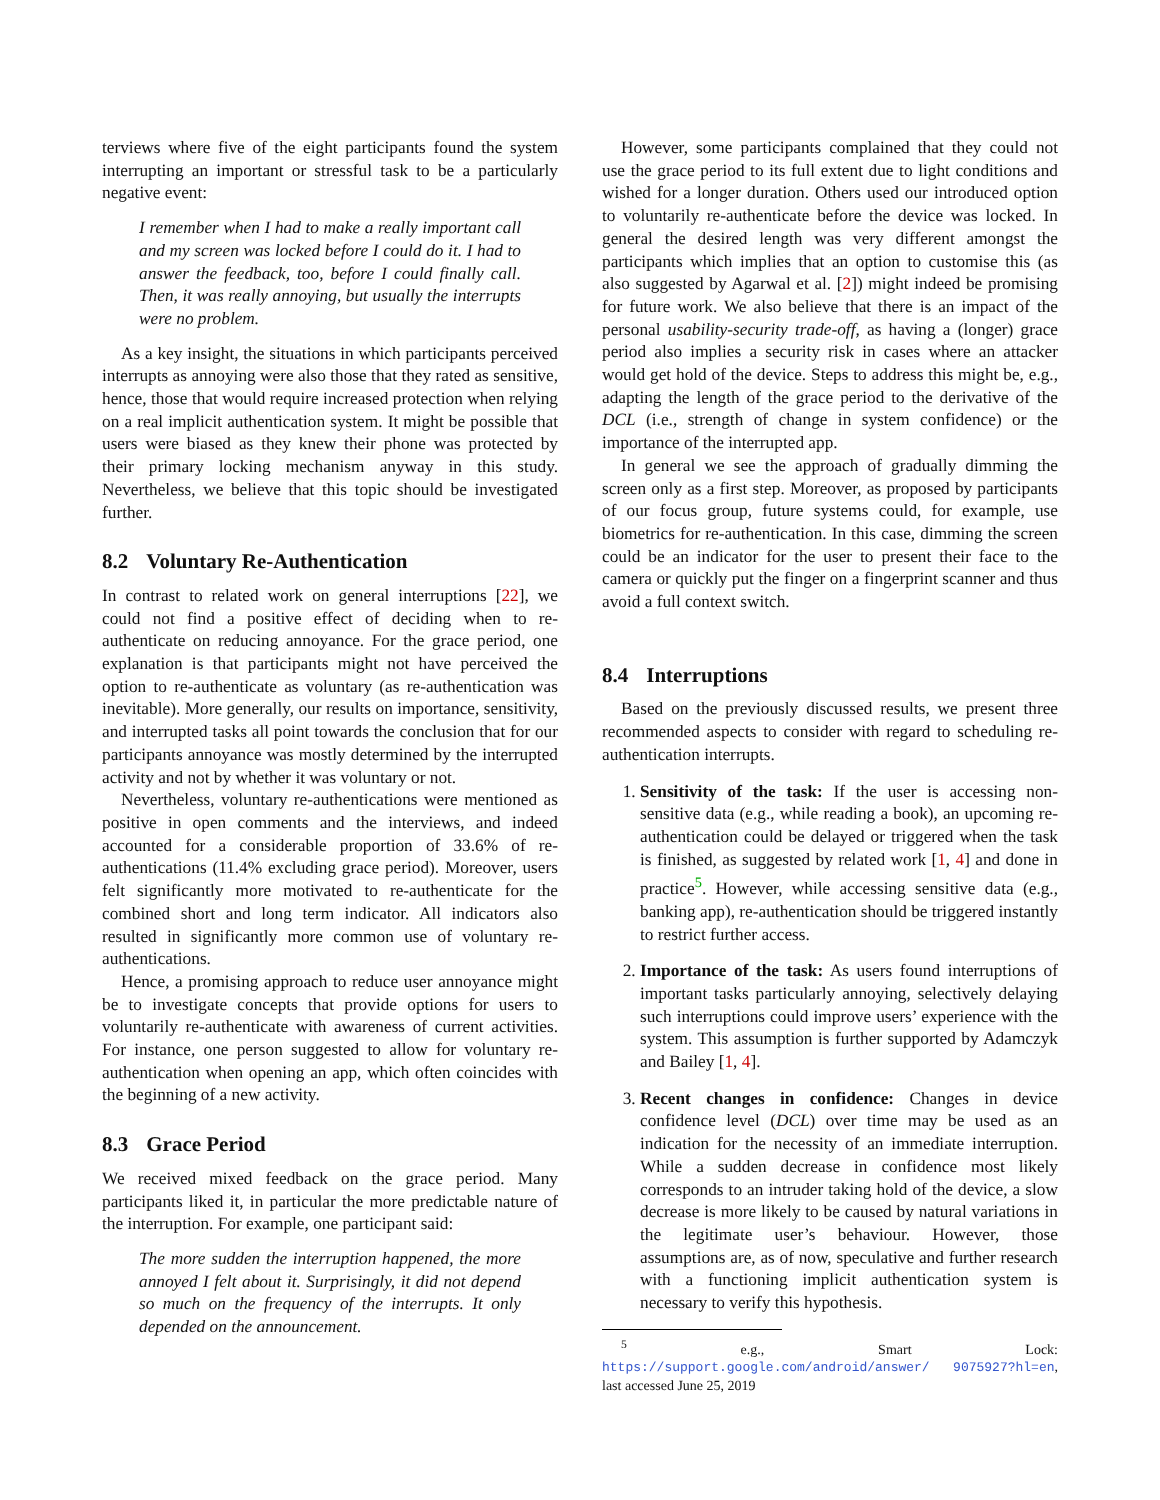terviews where five of the eight participants found the system interrupting an important or stressful task to be a particularly negative event:
I remember when I had to make a really important call and my screen was locked before I could do it. I had to answer the feedback, too, before I could finally call. Then, it was really annoying, but usually the interrupts were no problem.
As a key insight, the situations in which participants perceived interrupts as annoying were also those that they rated as sensitive, hence, those that would require increased protection when relying on a real implicit authentication system. It might be possible that users were biased as they knew their phone was protected by their primary locking mechanism anyway in this study. Nevertheless, we believe that this topic should be investigated further.
8.2 Voluntary Re-Authentication
In contrast to related work on general interruptions [22], we could not find a positive effect of deciding when to re-authenticate on reducing annoyance. For the grace period, one explanation is that participants might not have perceived the option to re-authenticate as voluntary (as re-authentication was inevitable). More generally, our results on importance, sensitivity, and interrupted tasks all point towards the conclusion that for our participants annoyance was mostly determined by the interrupted activity and not by whether it was voluntary or not.
Nevertheless, voluntary re-authentications were mentioned as positive in open comments and the interviews, and indeed accounted for a considerable proportion of 33.6% of re-authentications (11.4% excluding grace period). Moreover, users felt significantly more motivated to re-authenticate for the combined short and long term indicator. All indicators also resulted in significantly more common use of voluntary re-authentications.
Hence, a promising approach to reduce user annoyance might be to investigate concepts that provide options for users to voluntarily re-authenticate with awareness of current activities. For instance, one person suggested to allow for voluntary re-authentication when opening an app, which often coincides with the beginning of a new activity.
8.3 Grace Period
We received mixed feedback on the grace period. Many participants liked it, in particular the more predictable nature of the interruption. For example, one participant said:
The more sudden the interruption happened, the more annoyed I felt about it. Surprisingly, it did not depend so much on the frequency of the interrupts. It only depended on the announcement.
However, some participants complained that they could not use the grace period to its full extent due to light conditions and wished for a longer duration. Others used our introduced option to voluntarily re-authenticate before the device was locked. In general the desired length was very different amongst the participants which implies that an option to customise this (as also suggested by Agarwal et al. [2]) might indeed be promising for future work. We also believe that there is an impact of the personal usability-security trade-off, as having a (longer) grace period also implies a security risk in cases where an attacker would get hold of the device. Steps to address this might be, e.g., adapting the length of the grace period to the derivative of the DCL (i.e., strength of change in system confidence) or the importance of the interrupted app.
In general we see the approach of gradually dimming the screen only as a first step. Moreover, as proposed by participants of our focus group, future systems could, for example, use biometrics for re-authentication. In this case, dimming the screen could be an indicator for the user to present their face to the camera or quickly put the finger on a fingerprint scanner and thus avoid a full context switch.
8.4 Interruptions
Based on the previously discussed results, we present three recommended aspects to consider with regard to scheduling re-authentication interrupts.
1. Sensitivity of the task: If the user is accessing non-sensitive data (e.g., while reading a book), an upcoming re-authentication could be delayed or triggered when the task is finished, as suggested by related work [1, 4] and done in practice<sup>5</sup>. However, while accessing sensitive data (e.g., banking app), re-authentication should be triggered instantly to restrict further access.
2. Importance of the task: As users found interruptions of important tasks particularly annoying, selectively delaying such interruptions could improve users’ experience with the system. This assumption is further supported by Adamczyk and Bailey [1, 4].
3. Recent changes in confidence: Changes in device confidence level (DCL) over time may be used as an indication for the necessity of an immediate interruption. While a sudden decrease in confidence most likely corresponds to an intruder taking hold of the device, a slow decrease is more likely to be caused by natural variations in the legitimate user’s behaviour. However, those assumptions are, as of now, speculative and further research with a functioning implicit authentication system is necessary to verify this hypothesis.
<sup>5</sup> e.g., Smart Lock: https://support.google.com/android/answer/ 9075927?hl=en, last accessed June 25, 2019